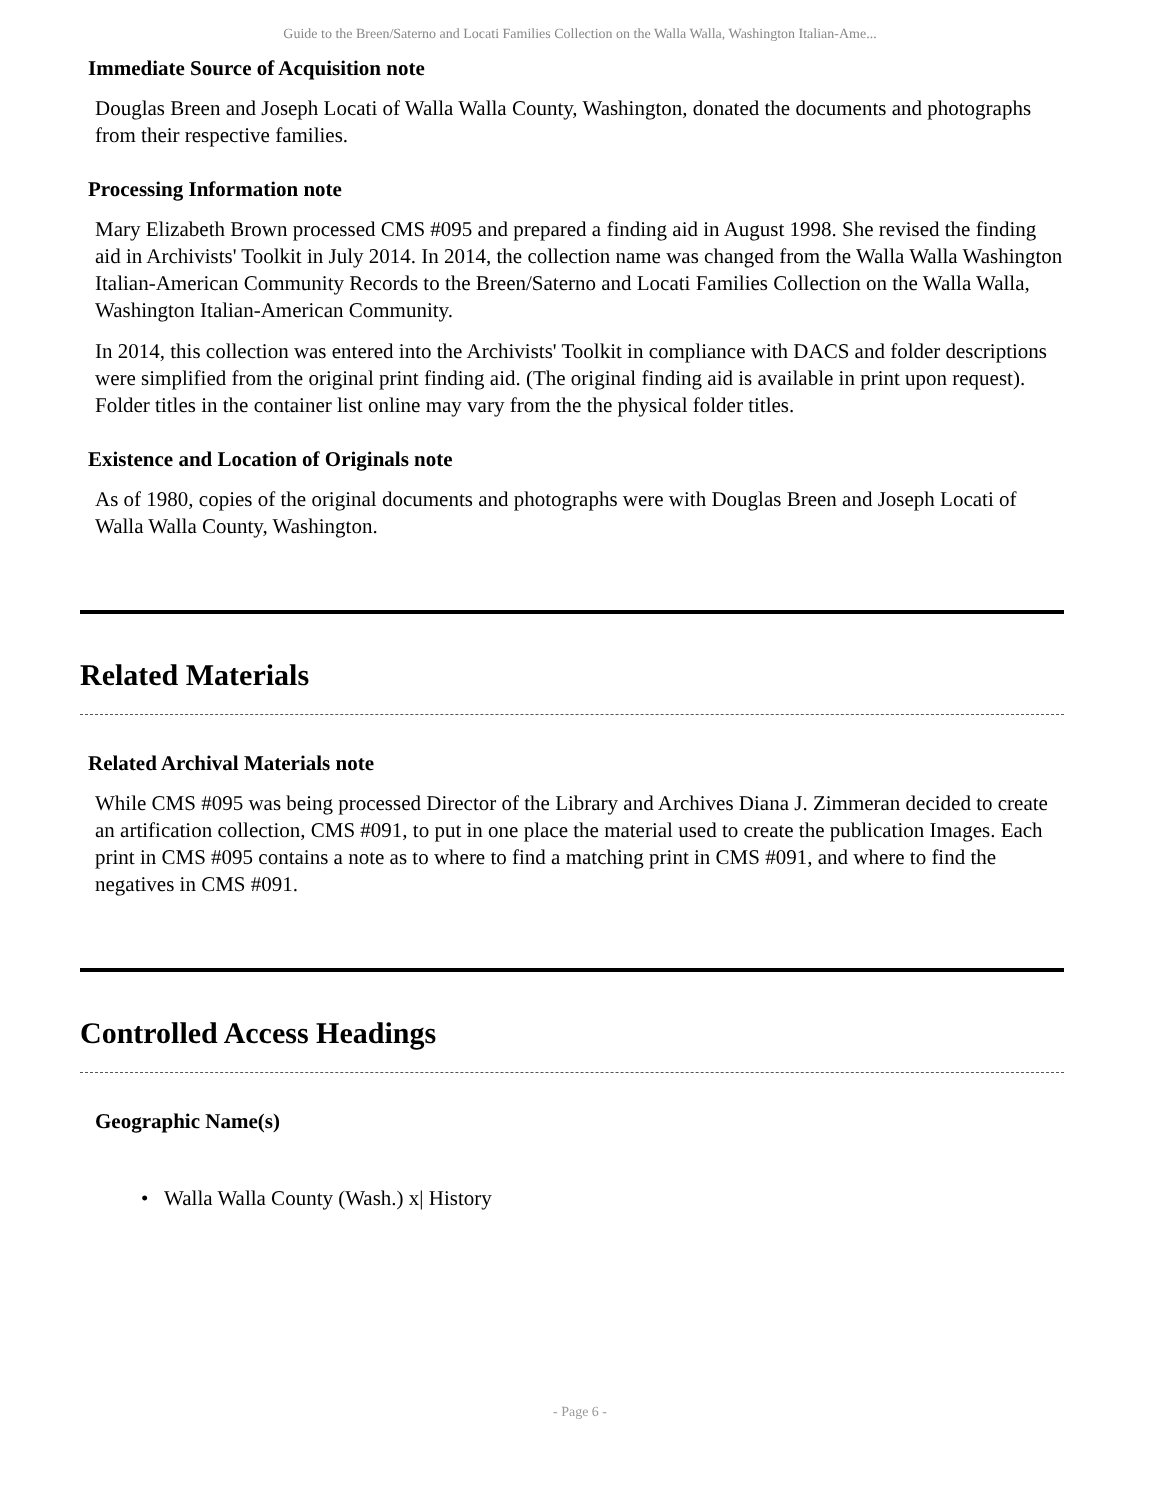Guide to the Breen/Saterno and Locati Families Collection on the Walla Walla, Washington Italian-Ame...
Immediate Source of Acquisition note
Douglas Breen and Joseph Locati of Walla Walla County, Washington, donated the documents and photographs from their respective families.
Processing Information note
Mary Elizabeth Brown processed CMS #095 and prepared a finding aid in August 1998. She revised the finding aid in Archivists' Toolkit in July 2014. In 2014, the collection name was changed from the Walla Walla Washington Italian-American Community Records to the Breen/Saterno and Locati Families Collection on the Walla Walla, Washington Italian-American Community.
In 2014, this collection was entered into the Archivists' Toolkit in compliance with DACS and folder descriptions were simplified from the original print finding aid. (The original finding aid is available in print upon request). Folder titles in the container list online may vary from the the physical folder titles.
Existence and Location of Originals note
As of 1980, copies of the original documents and photographs were with Douglas Breen and Joseph Locati of Walla Walla County, Washington.
Related Materials
Related Archival Materials note
While CMS #095 was being processed Director of the Library and Archives Diana J. Zimmeran decided to create an artification collection, CMS #091, to put in one place the material used to create the publication Images. Each print in CMS #095 contains a note as to where to find a matching print in CMS #091, and where to find the negatives in CMS #091.
Controlled Access Headings
Geographic Name(s)
• Walla Walla County (Wash.) x| History
- Page 6 -